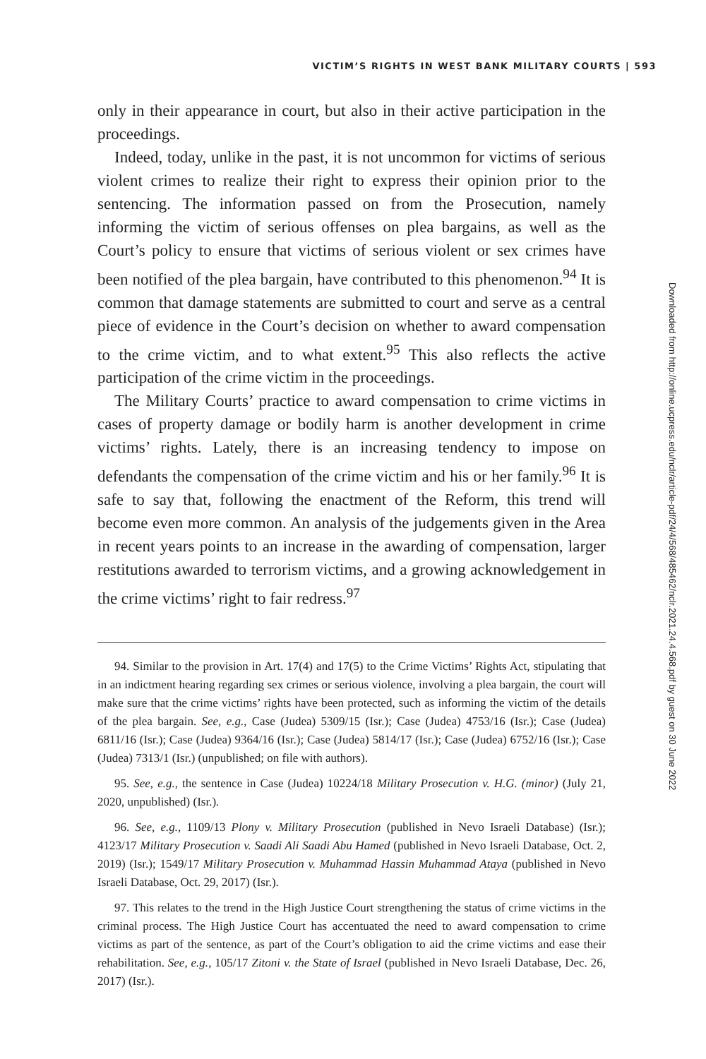VICTIM’S RIGHTS IN WEST BANK MILITARY COURTS | 593
Downloaded from http://online.ucpress.edu/nclr/article-pdf/24/4/568/485462/nclr.2021.24.4.568.pdf by guest on 30 June 2022
only in their appearance in court, but also in their active participation in the proceedings.
Indeed, today, unlike in the past, it is not uncommon for victims of serious violent crimes to realize their right to express their opinion prior to the sentencing. The information passed on from the Prosecution, namely informing the victim of serious offenses on plea bargains, as well as the Court’s policy to ensure that victims of serious violent or sex crimes have been notified of the plea bargain, have contributed to this phenomenon.<sup>94</sup> It is common that damage statements are submitted to court and serve as a central piece of evidence in the Court’s decision on whether to award compensation to the crime victim, and to what extent.<sup>95</sup> This also reflects the active participation of the crime victim in the proceedings.
The Military Courts’ practice to award compensation to crime victims in cases of property damage or bodily harm is another development in crime victims’ rights. Lately, there is an increasing tendency to impose on defendants the compensation of the crime victim and his or her family.<sup>96</sup> It is safe to say that, following the enactment of the Reform, this trend will become even more common. An analysis of the judgements given in the Area in recent years points to an increase in the awarding of compensation, larger restitutions awarded to terrorism victims, and a growing acknowledgement in the crime victims’ right to fair redress.<sup>97</sup>
94. Similar to the provision in Art. 17(4) and 17(5) to the Crime Victims’ Rights Act, stipulating that in an indictment hearing regarding sex crimes or serious violence, involving a plea bargain, the court will make sure that the crime victims’ rights have been protected, such as informing the victim of the details of the plea bargain. See, e.g., Case (Judea) 5309/15 (Isr.); Case (Judea) 4753/16 (Isr.); Case (Judea) 6811/16 (Isr.); Case (Judea) 9364/16 (Isr.); Case (Judea) 5814/17 (Isr.); Case (Judea) 6752/16 (Isr.); Case (Judea) 7313/1 (Isr.) (unpublished; on file with authors).
95. See, e.g., the sentence in Case (Judea) 10224/18 Military Prosecution v. H.G. (minor) (July 21, 2020, unpublished) (Isr.).
96. See, e.g., 1109/13 Plony v. Military Prosecution (published in Nevo Israeli Database) (Isr.); 4123/17 Military Prosecution v. Saadi Ali Saadi Abu Hamed (published in Nevo Israeli Database, Oct. 2, 2019) (Isr.); 1549/17 Military Prosecution v. Muhammad Hassin Muhammad Ataya (published in Nevo Israeli Database, Oct. 29, 2017) (Isr.).
97. This relates to the trend in the High Justice Court strengthening the status of crime victims in the criminal process. The High Justice Court has accentuated the need to award compensation to crime victims as part of the sentence, as part of the Court’s obligation to aid the crime victims and ease their rehabilitation. See, e.g., 105/17 Zitoni v. the State of Israel (published in Nevo Israeli Database, Dec. 26, 2017) (Isr.).